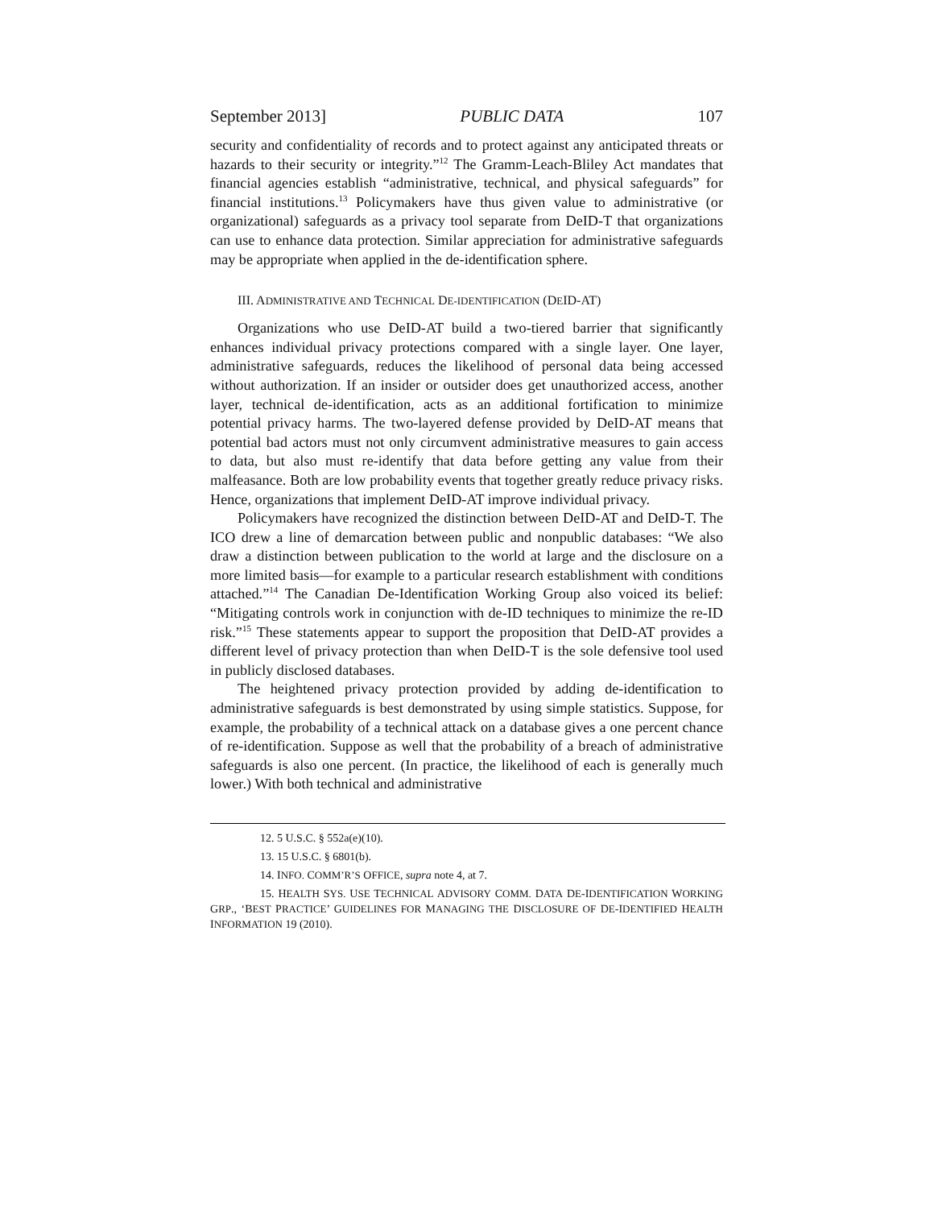September 2013] PUBLIC DATA 107
security and confidentiality of records and to protect against any anticipated threats or hazards to their security or integrity.”<sup>12</sup> The Gramm-Leach-Bliley Act mandates that financial agencies establish “administrative, technical, and physical safeguards” for financial institutions.<sup>13</sup> Policymakers have thus given value to administrative (or organizational) safeguards as a privacy tool separate from DeID-T that organizations can use to enhance data protection. Similar appreciation for administrative safeguards may be appropriate when applied in the de-identification sphere.
III. ADMINISTRATIVE AND TECHNICAL DE-IDENTIFICATION (DEID-AT)
Organizations who use DeID-AT build a two-tiered barrier that significantly enhances individual privacy protections compared with a single layer. One layer, administrative safeguards, reduces the likelihood of personal data being accessed without authorization. If an insider or outsider does get unauthorized access, another layer, technical de-identification, acts as an additional fortification to minimize potential privacy harms. The two-layered defense provided by DeID-AT means that potential bad actors must not only circumvent administrative measures to gain access to data, but also must re-identify that data before getting any value from their malfeasance. Both are low probability events that together greatly reduce privacy risks. Hence, organizations that implement DeID-AT improve individual privacy.
Policymakers have recognized the distinction between DeID-AT and DeID-T. The ICO drew a line of demarcation between public and nonpublic databases: “We also draw a distinction between publication to the world at large and the disclosure on a more limited basis—for example to a particular research establishment with conditions attached.”<sup>14</sup> The Canadian De-Identification Working Group also voiced its belief: “Mitigating controls work in conjunction with de-ID techniques to minimize the re-ID risk.”<sup>15</sup> These statements appear to support the proposition that DeID-AT provides a different level of privacy protection than when DeID-T is the sole defensive tool used in publicly disclosed databases.
The heightened privacy protection provided by adding de-identification to administrative safeguards is best demonstrated by using simple statistics. Suppose, for example, the probability of a technical attack on a database gives a one percent chance of re-identification. Suppose as well that the probability of a breach of administrative safeguards is also one percent. (In practice, the likelihood of each is generally much lower.) With both technical and administrative
12. 5 U.S.C. § 552a(e)(10).
13. 15 U.S.C. § 6801(b).
14. INFO. COMM’R’S OFFICE, supra note 4, at 7.
15. HEALTH SYS. USE TECHNICAL ADVISORY COMM. DATA DE-IDENTIFICATION WORKING GRP., ‘BEST PRACTICE’ GUIDELINES FOR MANAGING THE DISCLOSURE OF DE-IDENTIFIED HEALTH INFORMATION 19 (2010).